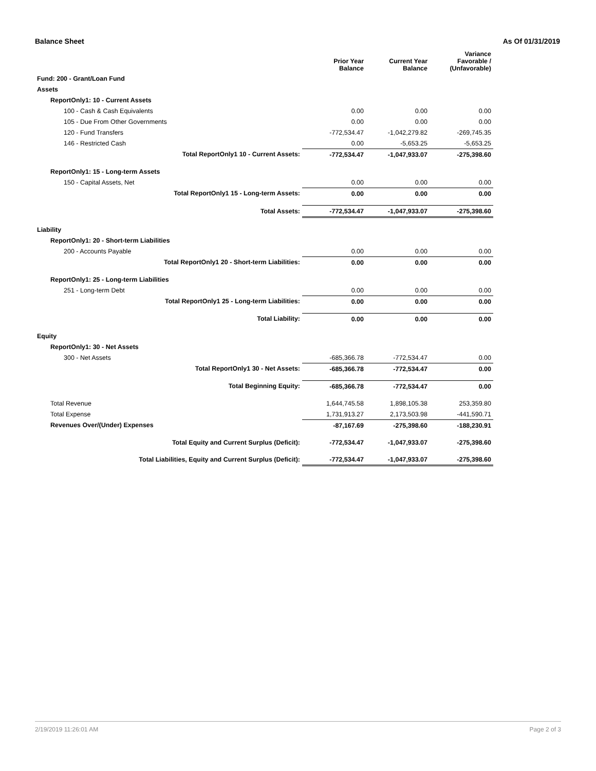Balance Sheet As Of 01/31/2019
| | Prior Year Balance | Current Year Balance | Variance Favorable / (Unfavorable) |
| --- | --- | --- | --- |
| Fund: 200 - Grant/Loan Fund | | | |
| Assets | | | |
| ReportOnly1: 10 - Current Assets | | | |
| 100 - Cash & Cash Equivalents | 0.00 | 0.00 | 0.00 |
| 105 - Due From Other Governments | 0.00 | 0.00 | 0.00 |
| 120 - Fund Transfers | -772,534.47 | -1,042,279.82 | -269,745.35 |
| 146 - Restricted Cash | 0.00 | -5,653.25 | -5,653.25 |
| Total ReportOnly1 10 - Current Assets: | -772,534.47 | -1,047,933.07 | -275,398.60 |
| ReportOnly1: 15 - Long-term Assets | | | |
| 150 - Capital Assets, Net | 0.00 | 0.00 | 0.00 |
| Total ReportOnly1 15 - Long-term Assets: | 0.00 | 0.00 | 0.00 |
| Total Assets: | -772,534.47 | -1,047,933.07 | -275,398.60 |
| Liability | | | |
| ReportOnly1: 20 - Short-term Liabilities | | | |
| 200 - Accounts Payable | 0.00 | 0.00 | 0.00 |
| Total ReportOnly1 20 - Short-term Liabilities: | 0.00 | 0.00 | 0.00 |
| ReportOnly1: 25 - Long-term Liabilities | | | |
| 251 - Long-term Debt | 0.00 | 0.00 | 0.00 |
| Total ReportOnly1 25 - Long-term Liabilities: | 0.00 | 0.00 | 0.00 |
| Total Liability: | 0.00 | 0.00 | 0.00 |
| Equity | | | |
| ReportOnly1: 30 - Net Assets | | | |
| 300 - Net Assets | -685,366.78 | -772,534.47 | 0.00 |
| Total ReportOnly1 30 - Net Assets: | -685,366.78 | -772,534.47 | 0.00 |
| Total Beginning Equity: | -685,366.78 | -772,534.47 | 0.00 |
| Total Revenue | 1,644,745.58 | 1,898,105.38 | 253,359.80 |
| Total Expense | 1,731,913.27 | 2,173,503.98 | -441,590.71 |
| Revenues Over/(Under) Expenses | -87,167.69 | -275,398.60 | -188,230.91 |
| Total Equity and Current Surplus (Deficit): | -772,534.47 | -1,047,933.07 | -275,398.60 |
| Total Liabilities, Equity and Current Surplus (Deficit): | -772,534.47 | -1,047,933.07 | -275,398.60 |
2/19/2019 11:26:01 AM Page 2 of 3